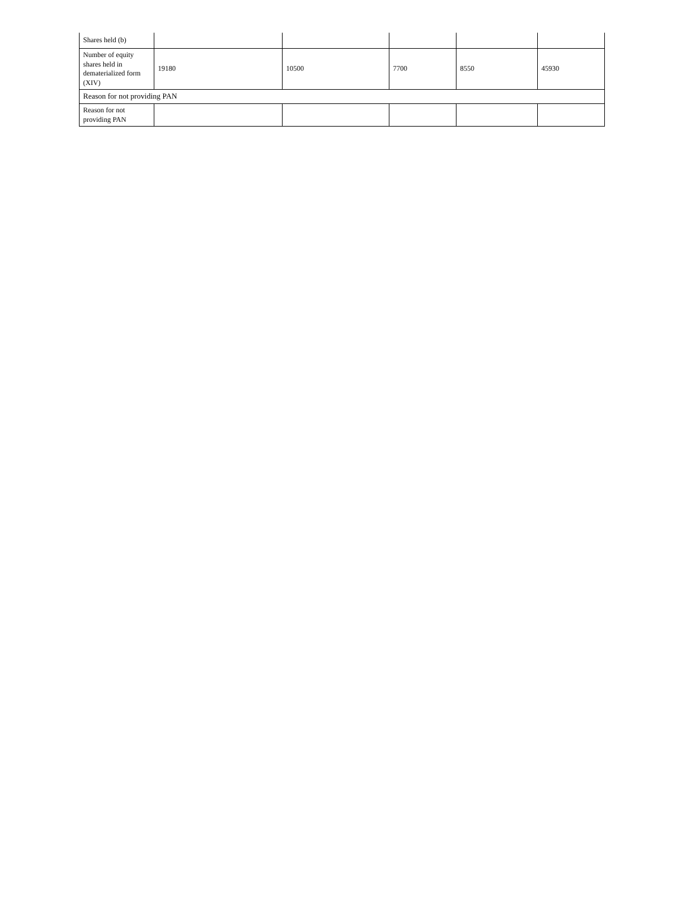| Shares held (b) | | | | | |
| Number of equity shares held in dematerialized form (XIV) | 19180 | 10500 | 7700 | 8550 | 45930 |
| Reason for not providing PAN | | | | | |
| Reason for not providing PAN | | | | | |